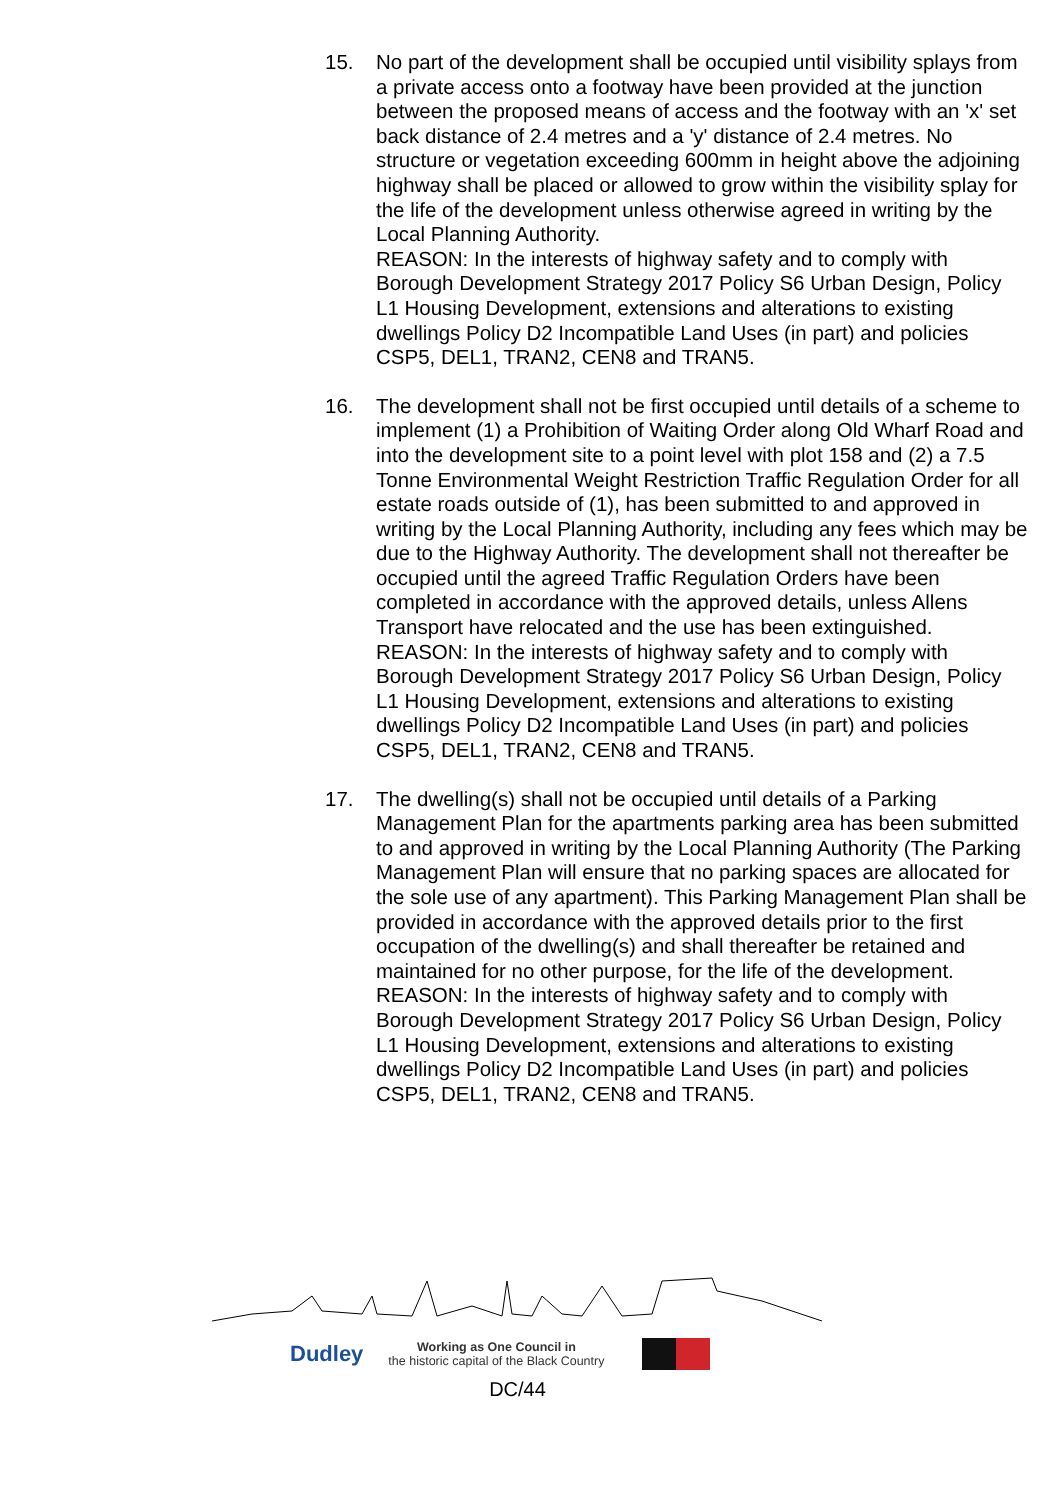15. No part of the development shall be occupied until visibility splays from a private access onto a footway have been provided at the junction between the proposed means of access and the footway with an 'x' set back distance of 2.4 metres and a 'y' distance of 2.4 metres. No structure or vegetation exceeding 600mm in height above the adjoining highway shall be placed or allowed to grow within the visibility splay for the life of the development unless otherwise agreed in writing by the Local Planning Authority.
REASON: In the interests of highway safety and to comply with Borough Development Strategy 2017 Policy S6 Urban Design, Policy L1 Housing Development, extensions and alterations to existing dwellings Policy D2 Incompatible Land Uses (in part) and policies CSP5, DEL1, TRAN2, CEN8 and TRAN5.
16. The development shall not be first occupied until details of a scheme to implement (1) a Prohibition of Waiting Order along Old Wharf Road and into the development site to a point level with plot 158 and (2) a 7.5 Tonne Environmental Weight Restriction Traffic Regulation Order for all estate roads outside of (1), has been submitted to and approved in writing by the Local Planning Authority, including any fees which may be due to the Highway Authority. The development shall not thereafter be occupied until the agreed Traffic Regulation Orders have been completed in accordance with the approved details, unless Allens Transport have relocated and the use has been extinguished.
REASON: In the interests of highway safety and to comply with Borough Development Strategy 2017 Policy S6 Urban Design, Policy L1 Housing Development, extensions and alterations to existing dwellings Policy D2 Incompatible Land Uses (in part) and policies CSP5, DEL1, TRAN2, CEN8 and TRAN5.
17. The dwelling(s) shall not be occupied until details of a Parking Management Plan for the apartments parking area has been submitted to and approved in writing by the Local Planning Authority (The Parking Management Plan will ensure that no parking spaces are allocated for the sole use of any apartment). This Parking Management Plan shall be provided in accordance with the approved details prior to the first occupation of the dwelling(s) and shall thereafter be retained and maintained for no other purpose, for the life of the development.
REASON: In the interests of highway safety and to comply with Borough Development Strategy 2017 Policy S6 Urban Design, Policy L1 Housing Development, extensions and alterations to existing dwellings Policy D2 Incompatible Land Uses (in part) and policies CSP5, DEL1, TRAN2, CEN8 and TRAN5.
Dudley
Working as One Council in
the historic capital of the Black Country
DC/44